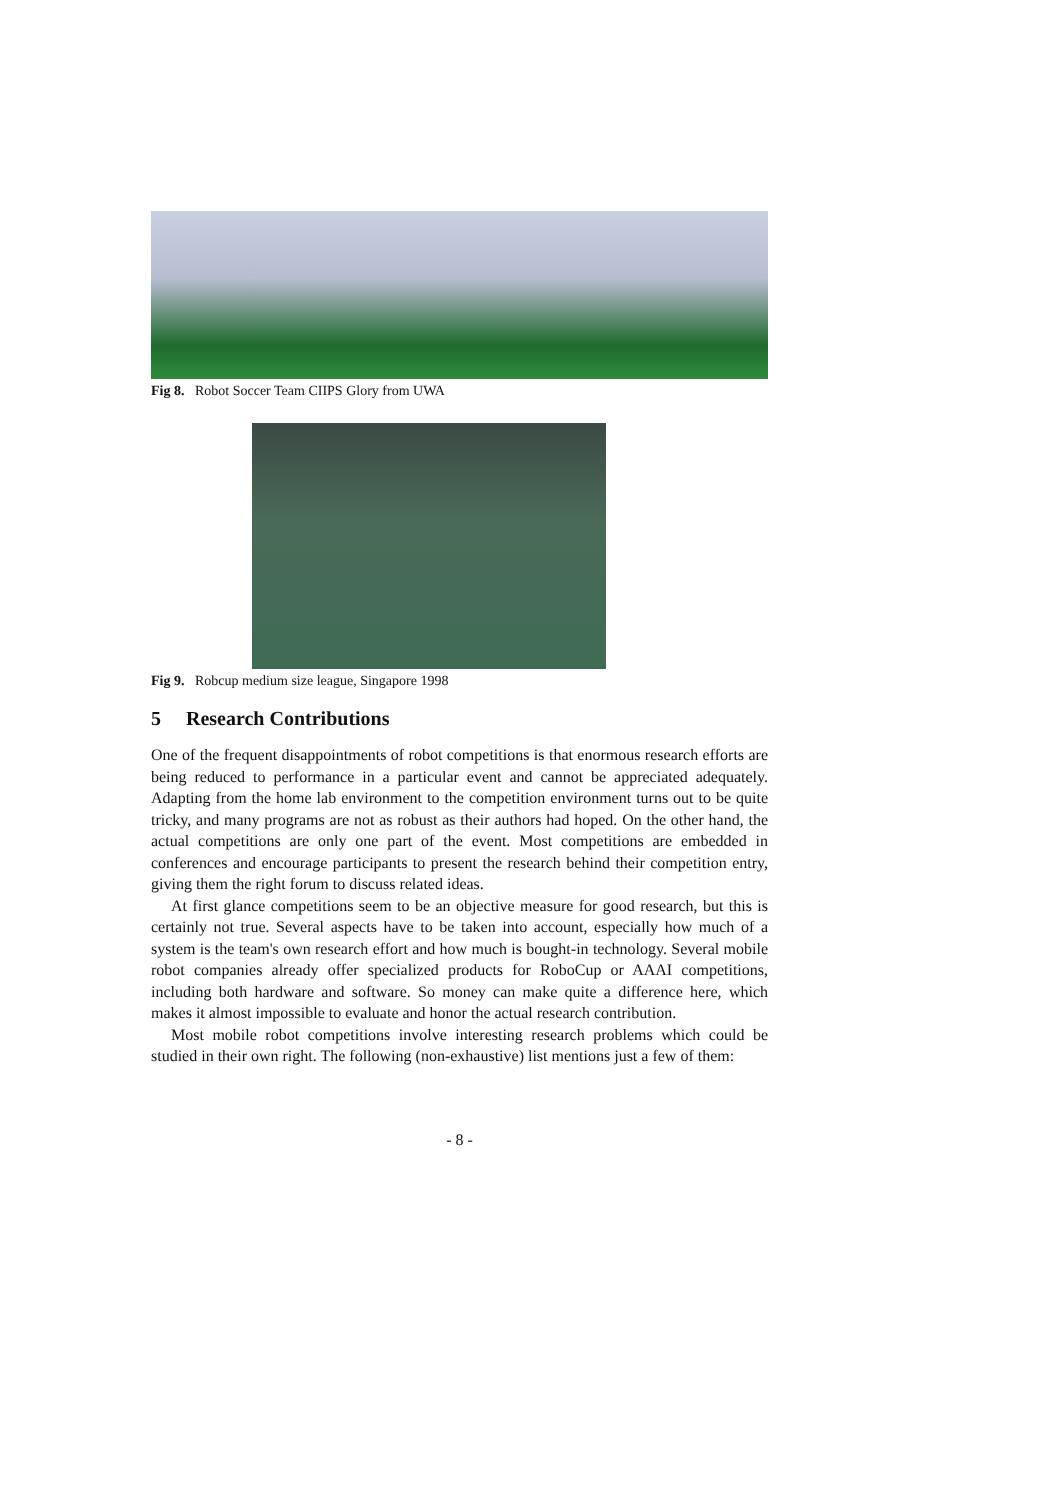Fig 8. Robot Soccer Team CIIPS Glory from UWA
Fig 9. Robcup medium size league, Singapore 1998
5 Research Contributions
One of the frequent disappointments of robot competitions is that enormous research efforts are being reduced to performance in a particular event and cannot be appreciated adequately. Adapting from the home lab environment to the competition environment turns out to be quite tricky, and many programs are not as robust as their authors had hoped. On the other hand, the actual competitions are only one part of the event. Most competitions are embedded in conferences and encourage participants to present the research behind their competition entry, giving them the right forum to discuss related ideas.
At first glance competitions seem to be an objective measure for good research, but this is certainly not true. Several aspects have to be taken into account, especially how much of a system is the team's own research effort and how much is bought-in technology. Several mobile robot companies already offer specialized products for RoboCup or AAAI competitions, including both hardware and software. So money can make quite a difference here, which makes it almost impossible to evaluate and honor the actual research contribution.
Most mobile robot competitions involve interesting research problems which could be studied in their own right. The following (non-exhaustive) list mentions just a few of them:
- 8 -